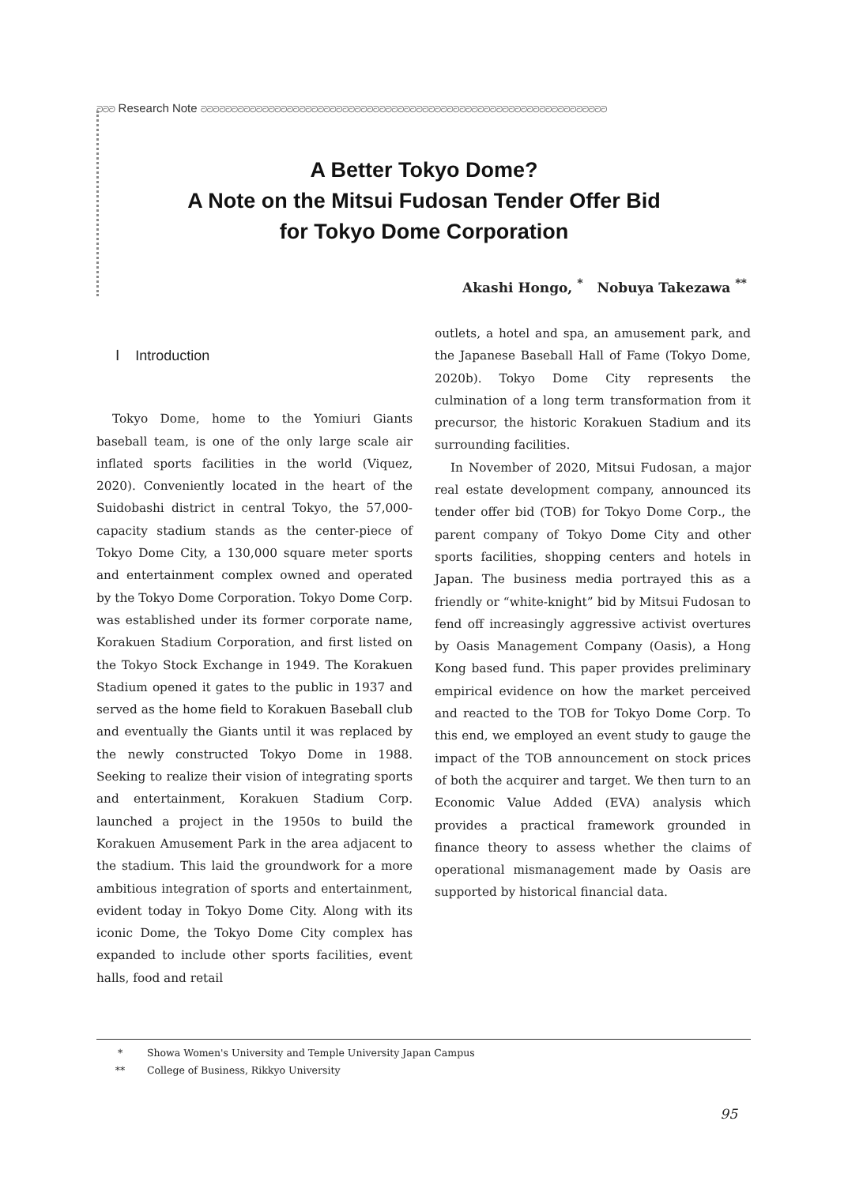ᘐᘐᘐ Research Note ᘐᘐᘐᘐᘐᘐᘐᘐᘐᘐᘐᘐᘐᘐᘐᘐᘐᘐᘐᘐᘐᘐᘐᘐᘐᘐᘐᘐᘐᘐᘐᘐᘐᘐᘐᘐᘐᘐᘐᘐᘐᘐᘐᘐᘐᘐᘐᘐᘐᘐᘐᘐᘐᘐᘐᘐᘐᘐᘐᘐᘐᘐᘐᘐᘐᘐ
A Better Tokyo Dome?
A Note on the Mitsui Fudosan Tender Offer Bid
for Tokyo Dome Corporation
Akashi Hongo, <sup>*</sup> Nobuya Takezawa <sup>**</sup>
Ⅰ Introduction
Tokyo Dome, home to the Yomiuri Giants baseball team, is one of the only large scale air inflated sports facilities in the world (Viquez, 2020). Conveniently located in the heart of the Suidobashi district in central Tokyo, the 57,000-capacity stadium stands as the center-piece of Tokyo Dome City, a 130,000 square meter sports and entertainment complex owned and operated by the Tokyo Dome Corporation. Tokyo Dome Corp. was established under its former corporate name, Korakuen Stadium Corporation, and first listed on the Tokyo Stock Exchange in 1949. The Korakuen Stadium opened it gates to the public in 1937 and served as the home field to Korakuen Baseball club and eventually the Giants until it was replaced by the newly constructed Tokyo Dome in 1988. Seeking to realize their vision of integrating sports and entertainment, Korakuen Stadium Corp. launched a project in the 1950s to build the Korakuen Amusement Park in the area adjacent to the stadium. This laid the groundwork for a more ambitious integration of sports and entertainment, evident today in Tokyo Dome City. Along with its iconic Dome, the Tokyo Dome City complex has expanded to include other sports facilities, event halls, food and retail
outlets, a hotel and spa, an amusement park, and the Japanese Baseball Hall of Fame (Tokyo Dome, 2020b). Tokyo Dome City represents the culmination of a long term transformation from it precursor, the historic Korakuen Stadium and its surrounding facilities.
In November of 2020, Mitsui Fudosan, a major real estate development company, announced its tender offer bid (TOB) for Tokyo Dome Corp., the parent company of Tokyo Dome City and other sports facilities, shopping centers and hotels in Japan. The business media portrayed this as a friendly or “white-knight” bid by Mitsui Fudosan to fend off increasingly aggressive activist overtures by Oasis Management Company (Oasis), a Hong Kong based fund. This paper provides preliminary empirical evidence on how the market perceived and reacted to the TOB for Tokyo Dome Corp. To this end, we employed an event study to gauge the impact of the TOB announcement on stock prices of both the acquirer and target. We then turn to an Economic Value Added (EVA) analysis which provides a practical framework grounded in finance theory to assess whether the claims of operational mismanagement made by Oasis are supported by historical financial data.
* Showa Women's University and Temple University Japan Campus
** College of Business, Rikkyo University
95